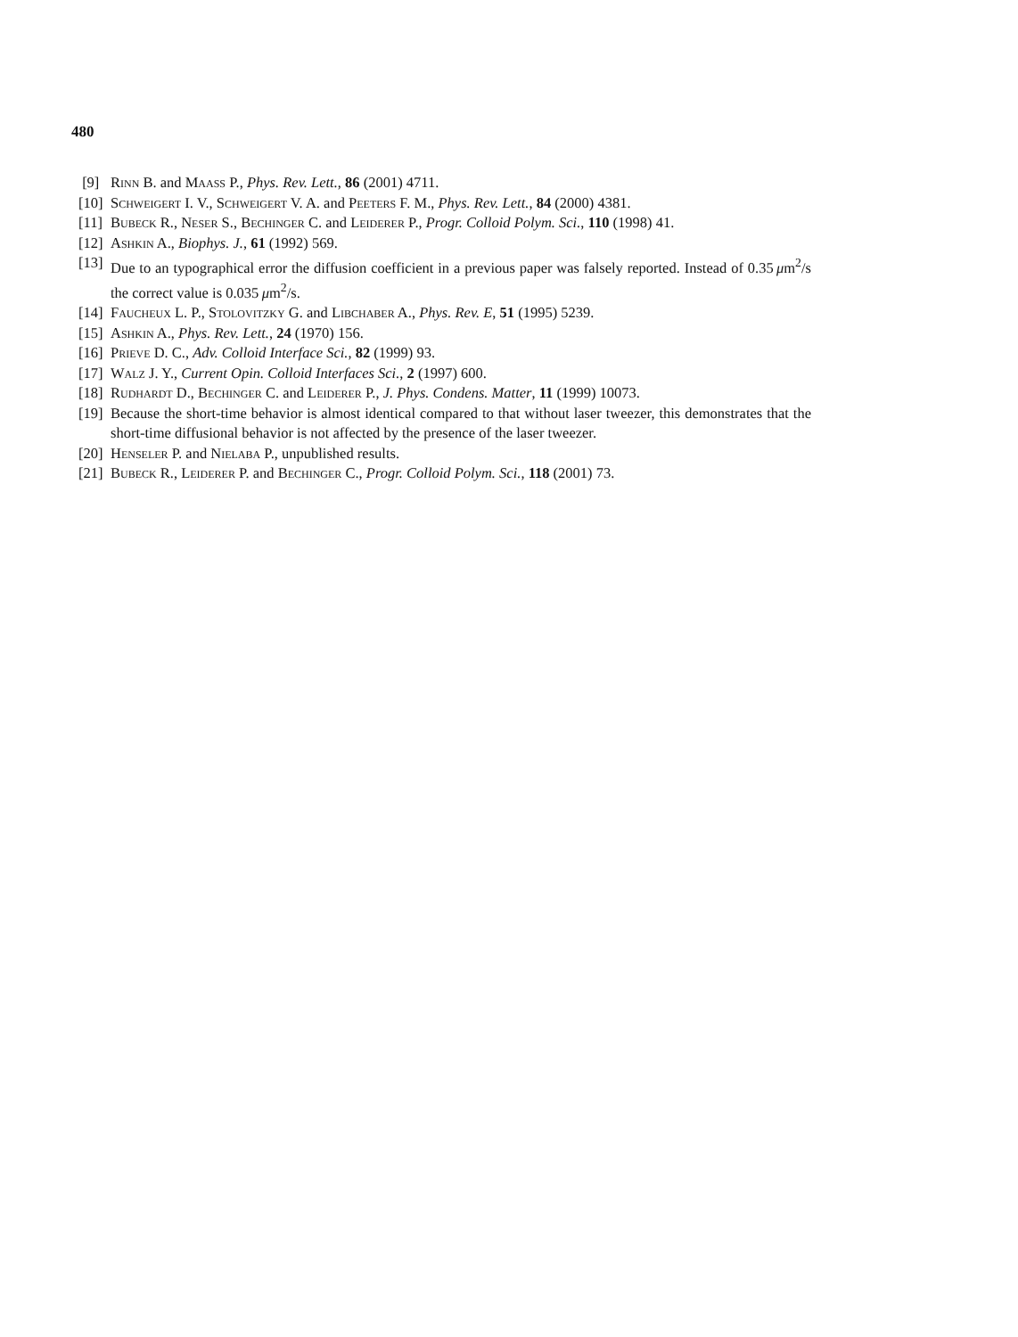480
[9] Rinn B. and Maass P., Phys. Rev. Lett., 86 (2001) 4711.
[10] Schweigert I. V., Schweigert V. A. and Peeters F. M., Phys. Rev. Lett., 84 (2000) 4381.
[11] Bubeck R., Neser S., Bechinger C. and Leiderer P., Progr. Colloid Polym. Sci., 110 (1998) 41.
[12] Ashkin A., Biophys. J., 61 (1992) 569.
[13] Due to an typographical error the diffusion coefficient in a previous paper was falsely reported. Instead of 0.35 μm<sup>2</sup>/s the correct value is 0.035 μm<sup>2</sup>/s.
[14] Faucheux L. P., Stolovitzky G. and Libchaber A., Phys. Rev. E, 51 (1995) 5239.
[15] Ashkin A., Phys. Rev. Lett., 24 (1970) 156.
[16] Prieve D. C., Adv. Colloid Interface Sci., 82 (1999) 93.
[17] Walz J. Y., Current Opin. Colloid Interfaces Sci., 2 (1997) 600.
[18] Rudhardt D., Bechinger C. and Leiderer P., J. Phys. Condens. Matter, 11 (1999) 10073.
[19] Because the short-time behavior is almost identical compared to that without laser tweezer, this demonstrates that the short-time diffusional behavior is not affected by the presence of the laser tweezer.
[20] Henseler P. and Nielaba P., unpublished results.
[21] Bubeck R., Leiderer P. and Bechinger C., Progr. Colloid Polym. Sci., 118 (2001) 73.